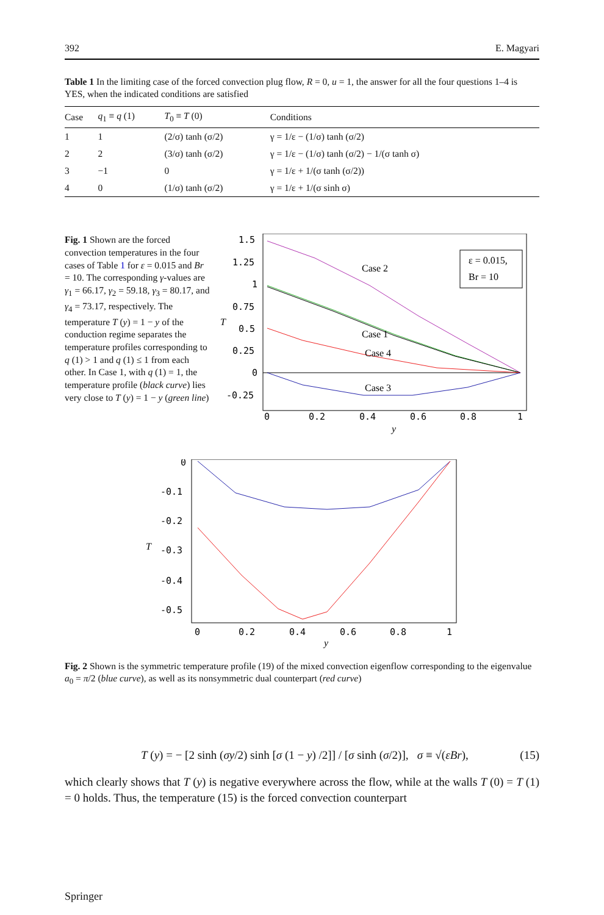392 E. Magyari
Table 1 In the limiting case of the forced convection plug flow, R = 0, u = 1, the answer for all the four questions 1–4 is YES, when the indicated conditions are satisfied
| Case | q<sub>1</sub> ≡ q (1) | T<sub>0</sub> ≡ T (0) | Conditions |
| --- | --- | --- | --- |
| 1 | 1 | (2/σ) tanh (σ/2) | γ = 1/ε − (1/σ) tanh (σ/2) |
| 2 | 2 | (3/σ) tanh (σ/2) | γ = 1/ε − (1/σ) tanh (σ/2) − 1/(σ tanh σ) |
| 3 | −1 | 0 | γ = 1/ε + 1/(σ tanh (σ/2)) |
| 4 | 0 | (1/σ) tanh (σ/2) | γ = 1/ε + 1/(σ sinh σ) |
Fig. 1 Shown are the forced convection temperatures in the four cases of Table 1 for ε = 0.015 and Br = 10. The corresponding γ-values are γ<sub>1</sub> = 66.17, γ<sub>2</sub> = 59.18, γ<sub>3</sub> = 80.17, and γ<sub>4</sub> = 73.17, respectively. The temperature T (y) = 1 − y of the conduction regime separates the temperature profiles corresponding to q (1) > 1 and q (1) ≤ 1 from each other. In Case 1, with q (1) = 1, the temperature profile (black curve) lies very close to T (y) = 1 − y (green line)
1.5
1.25
1
0.75
0.5
0.25
0
-0.25
T
0
0.2
0.4
0.6
0.8
1
y
Case 2
Case 1
Case 4
Case 3
ε = 0.015,
Br = 10
0
-0.1
-0.2
-0.3
-0.4
-0.5
T
0
0.2
0.4
0.6
0.8
1
y
Fig. 2 Shown is the symmetric temperature profile (19) of the mixed convection eigenflow corresponding to the eigenvalue a<sub>0</sub> = π/2 (blue curve), as well as its nonsymmetric dual counterpart (red curve)
T (y) = − [2 sinh (σy/2) sinh [σ (1 − y) /2]] / [σ sinh (σ/2)], σ ≡ √(εBr), (15)
which clearly shows that T (y) is negative everywhere across the flow, while at the walls T (0) = T (1) = 0 holds. Thus, the temperature (15) is the forced convection counterpart
Springer